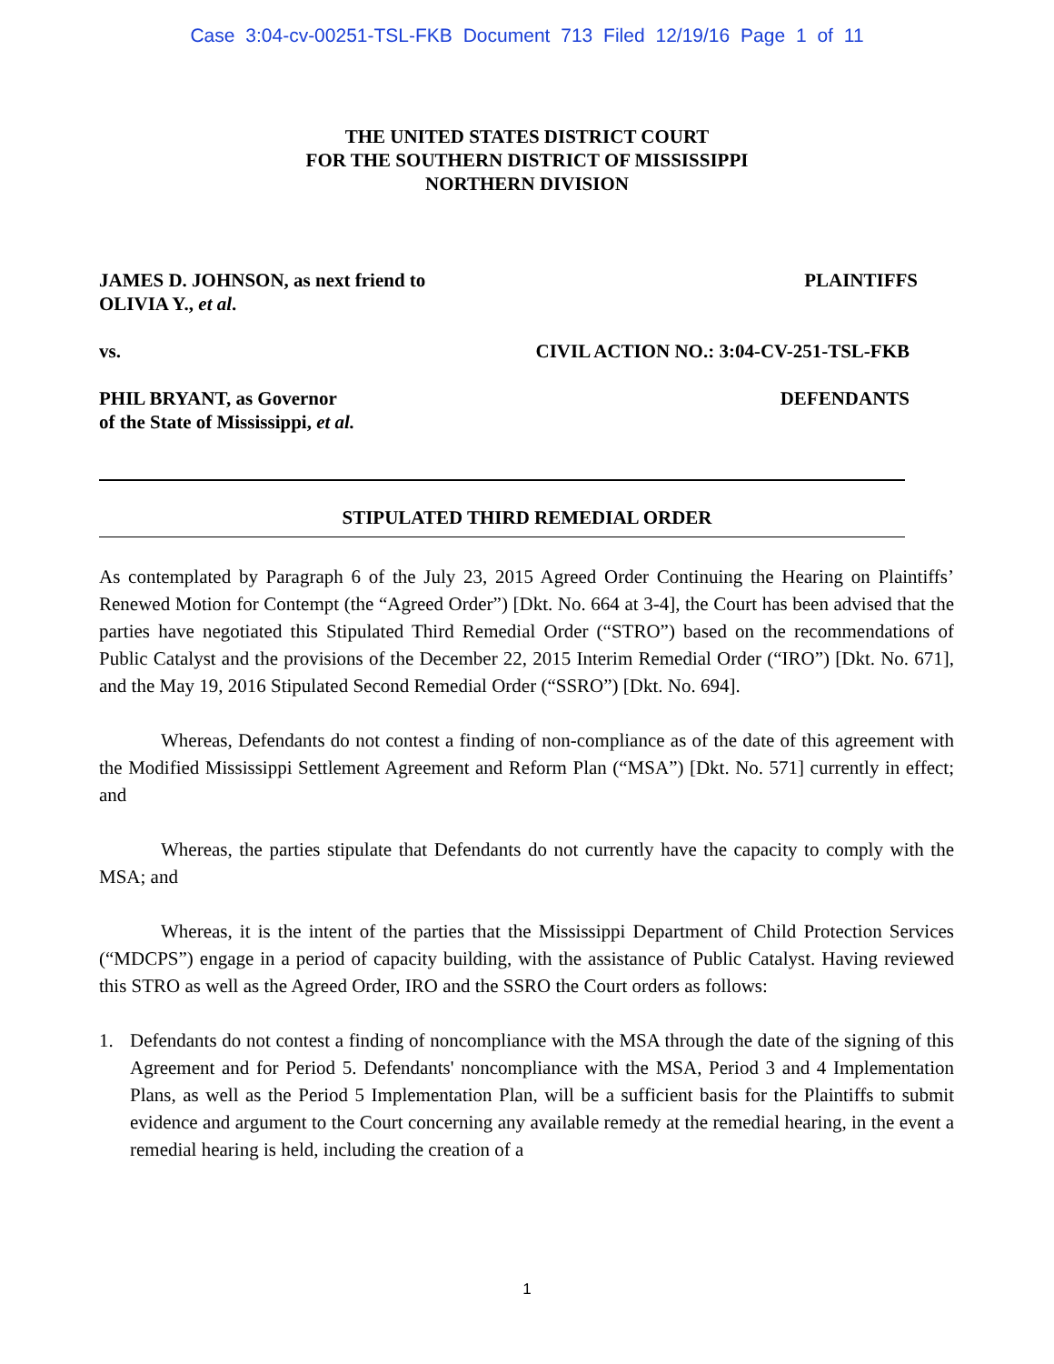Case 3:04-cv-00251-TSL-FKB Document 713 Filed 12/19/16 Page 1 of 11
THE UNITED STATES DISTRICT COURT
FOR THE SOUTHERN DISTRICT OF MISSISSIPPI
NORTHERN DIVISION
JAMES D. JOHNSON, as next friend to
OLIVIA Y., et al.
PLAINTIFFS
vs. CIVIL ACTION NO.: 3:04-CV-251-TSL-FKB
PHIL BRYANT, as Governor
of the State of Mississippi, et al.
DEFENDANTS
STIPULATED THIRD REMEDIAL ORDER
As contemplated by Paragraph 6 of the July 23, 2015 Agreed Order Continuing the Hearing on Plaintiffs’ Renewed Motion for Contempt (the “Agreed Order”) [Dkt. No. 664 at 3-4], the Court has been advised that the parties have negotiated this Stipulated Third Remedial Order (“STRO”) based on the recommendations of Public Catalyst and the provisions of the December 22, 2015 Interim Remedial Order (“IRO”) [Dkt. No. 671], and the May 19, 2016 Stipulated Second Remedial Order (“SSRO”) [Dkt. No. 694].
Whereas, Defendants do not contest a finding of non-compliance as of the date of this agreement with the Modified Mississippi Settlement Agreement and Reform Plan (“MSA”) [Dkt. No. 571] currently in effect; and
Whereas, the parties stipulate that Defendants do not currently have the capacity to comply with the MSA; and
Whereas, it is the intent of the parties that the Mississippi Department of Child Protection Services (“MDCPS”) engage in a period of capacity building, with the assistance of Public Catalyst. Having reviewed this STRO as well as the Agreed Order, IRO and the SSRO the Court orders as follows:
1. Defendants do not contest a finding of noncompliance with the MSA through the date of the signing of this Agreement and for Period 5. Defendants' noncompliance with the MSA, Period 3 and 4 Implementation Plans, as well as the Period 5 Implementation Plan, will be a sufficient basis for the Plaintiffs to submit evidence and argument to the Court concerning any available remedy at the remedial hearing, in the event a remedial hearing is held, including the creation of a
1